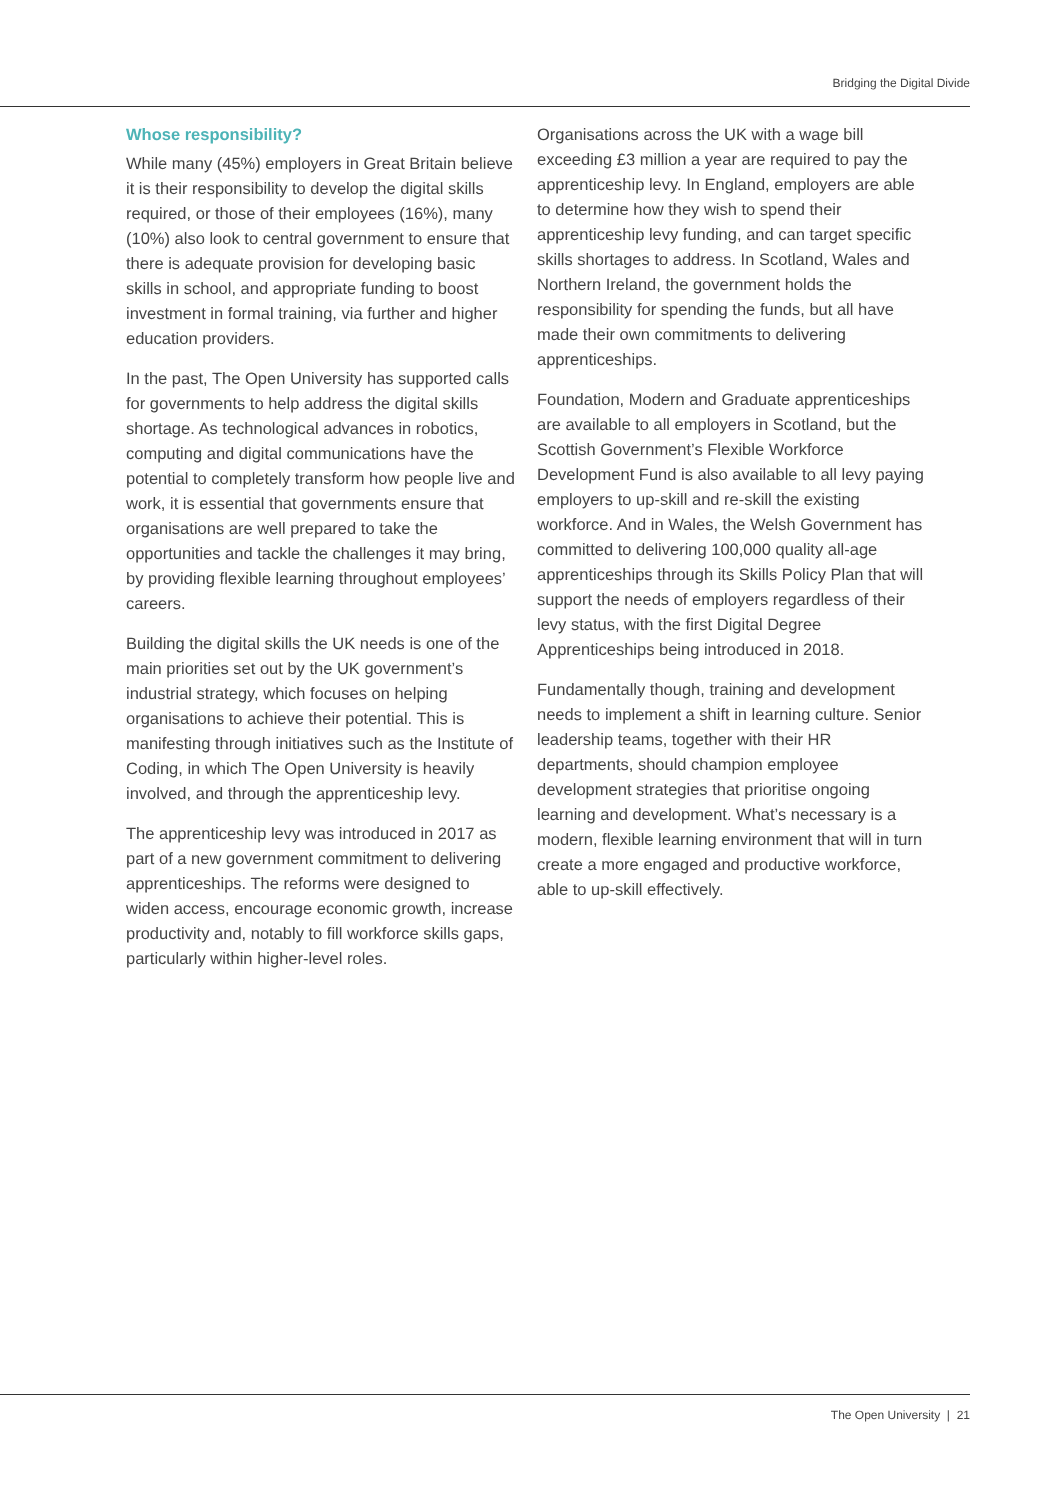Bridging the Digital Divide
Whose responsibility?
While many (45%) employers in Great Britain believe it is their responsibility to develop the digital skills required, or those of their employees (16%), many (10%) also look to central government to ensure that there is adequate provision for developing basic skills in school, and appropriate funding to boost investment in formal training, via further and higher education providers.
In the past, The Open University has supported calls for governments to help address the digital skills shortage. As technological advances in robotics, computing and digital communications have the potential to completely transform how people live and work, it is essential that governments ensure that organisations are well prepared to take the opportunities and tackle the challenges it may bring, by providing flexible learning throughout employees’ careers.
Building the digital skills the UK needs is one of the main priorities set out by the UK government’s industrial strategy, which focuses on helping organisations to achieve their potential. This is manifesting through initiatives such as the Institute of Coding, in which The Open University is heavily involved, and through the apprenticeship levy.
The apprenticeship levy was introduced in 2017 as part of a new government commitment to delivering apprenticeships. The reforms were designed to widen access, encourage economic growth, increase productivity and, notably to fill workforce skills gaps, particularly within higher-level roles.
Organisations across the UK with a wage bill exceeding £3 million a year are required to pay the apprenticeship levy. In England, employers are able to determine how they wish to spend their apprenticeship levy funding, and can target specific skills shortages to address. In Scotland, Wales and Northern Ireland, the government holds the responsibility for spending the funds, but all have made their own commitments to delivering apprenticeships.
Foundation, Modern and Graduate apprenticeships are available to all employers in Scotland, but the Scottish Government’s Flexible Workforce Development Fund is also available to all levy paying employers to up-skill and re-skill the existing workforce. And in Wales, the Welsh Government has committed to delivering 100,000 quality all-age apprenticeships through its Skills Policy Plan that will support the needs of employers regardless of their levy status, with the first Digital Degree Apprenticeships being introduced in 2018.
Fundamentally though, training and development needs to implement a shift in learning culture. Senior leadership teams, together with their HR departments, should champion employee development strategies that prioritise ongoing learning and development. What’s necessary is a modern, flexible learning environment that will in turn create a more engaged and productive workforce, able to up-skill effectively.
The Open University | 21